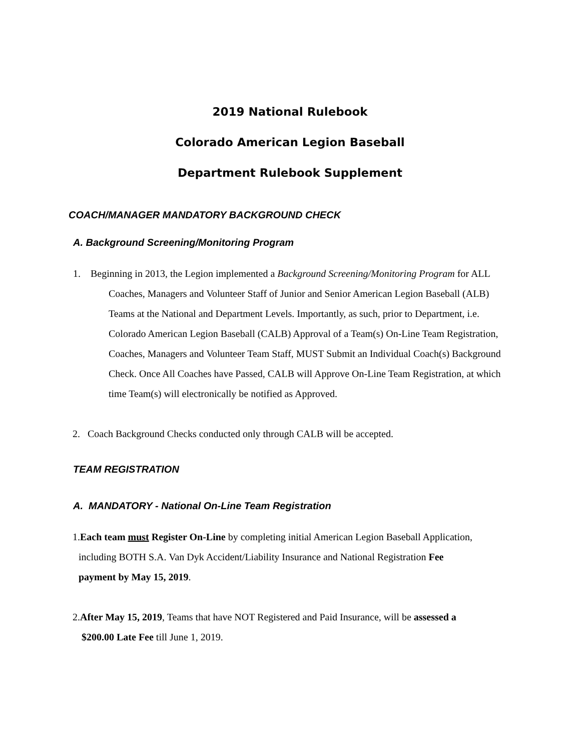2019 National Rulebook
Colorado American Legion Baseball
Department Rulebook Supplement
COACH/MANAGER MANDATORY BACKGROUND CHECK
A. Background Screening/Monitoring Program
1. Beginning in 2013, the Legion implemented a Background Screening/Monitoring Program for ALL Coaches, Managers and Volunteer Staff of Junior and Senior American Legion Baseball (ALB) Teams at the National and Department Levels. Importantly, as such, prior to Department, i.e. Colorado American Legion Baseball (CALB) Approval of a Team(s) On-Line Team Registration, Coaches, Managers and Volunteer Team Staff, MUST Submit an Individual Coach(s) Background Check. Once All Coaches have Passed, CALB will Approve On-Line Team Registration, at which time Team(s) will electronically be notified as Approved.
2. Coach Background Checks conducted only through CALB will be accepted.
TEAM REGISTRATION
A. MANDATORY - National On-Line Team Registration
1.Each team must Register On-Line by completing initial American Legion Baseball Application, including BOTH S.A. Van Dyk Accident/Liability Insurance and National Registration Fee payment by May 15, 2019.
2.After May 15, 2019, Teams that have NOT Registered and Paid Insurance, will be assessed a $200.00 Late Fee till June 1, 2019.